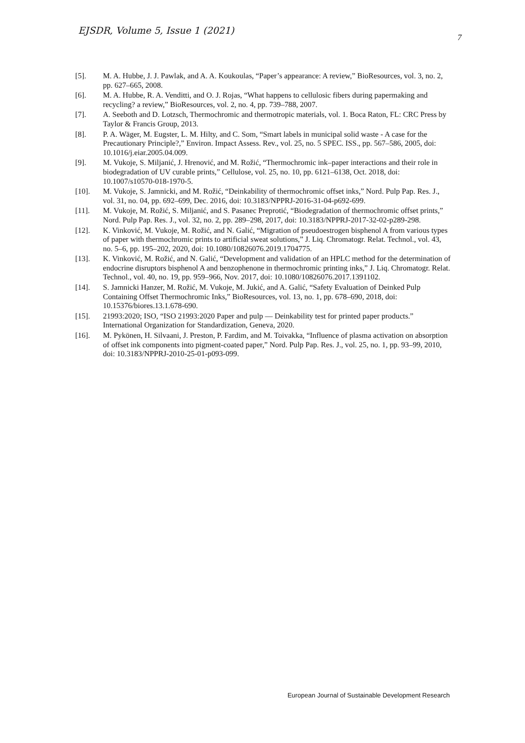EJSDR, Volume 5, Issue 1 (2021) 7
[5]. M. A. Hubbe, J. J. Pawlak, and A. A. Koukoulas, “Paper’s appearance: A review,” BioResources, vol. 3, no. 2, pp. 627–665, 2008.
[6]. M. A. Hubbe, R. A. Venditti, and O. J. Rojas, “What happens to cellulosic fibers during papermaking and recycling? a review,” BioResources, vol. 2, no. 4, pp. 739–788, 2007.
[7]. A. Seeboth and D. Lotzsch, Thermochromic and thermotropic materials, vol. 1. Boca Raton, FL: CRC Press by Taylor & Francis Group, 2013.
[8]. P. A. Wäger, M. Eugster, L. M. Hilty, and C. Som, “Smart labels in municipal solid waste - A case for the Precautionary Principle?,” Environ. Impact Assess. Rev., vol. 25, no. 5 SPEC. ISS., pp. 567–586, 2005, doi: 10.1016/j.eiar.2005.04.009.
[9]. M. Vukoje, S. Miljanić, J. Hrenović, and M. Rožić, “Thermochromic ink–paper interactions and their role in biodegradation of UV curable prints,” Cellulose, vol. 25, no. 10, pp. 6121–6138, Oct. 2018, doi: 10.1007/s10570-018-1970-5.
[10]. M. Vukoje, S. Jamnicki, and M. Rožić, “Deinkability of thermochromic offset inks,” Nord. Pulp Pap. Res. J., vol. 31, no. 04, pp. 692–699, Dec. 2016, doi: 10.3183/NPPRJ-2016-31-04-p692-699.
[11]. M. Vukoje, M. Rožić, S. Miljanić, and S. Pasanec Preprotić, “Biodegradation of thermochromic offset prints,” Nord. Pulp Pap. Res. J., vol. 32, no. 2, pp. 289–298, 2017, doi: 10.3183/NPPRJ-2017-32-02-p289-298.
[12]. K. Vinković, M. Vukoje, M. Rožić, and N. Galić, “Migration of pseudoestrogen bisphenol A from various types of paper with thermochromic prints to artificial sweat solutions,” J. Liq. Chromatogr. Relat. Technol., vol. 43, no. 5–6, pp. 195–202, 2020, doi: 10.1080/10826076.2019.1704775.
[13]. K. Vinković, M. Rožić, and N. Galić, “Development and validation of an HPLC method for the determination of endocrine disruptors bisphenol A and benzophenone in thermochromic printing inks,” J. Liq. Chromatogr. Relat. Technol., vol. 40, no. 19, pp. 959–966, Nov. 2017, doi: 10.1080/10826076.2017.1391102.
[14]. S. Jamnicki Hanzer, M. Rožić, M. Vukoje, M. Jukić, and A. Galić, “Safety Evaluation of Deinked Pulp Containing Offset Thermochromic Inks,” BioResources, vol. 13, no. 1, pp. 678–690, 2018, doi: 10.15376/biores.13.1.678-690.
[15]. 21993:2020; ISO, “ISO 21993:2020 Paper and pulp — Deinkability test for printed paper products.” International Organization for Standardization, Geneva, 2020.
[16]. M. Pykönen, H. Silvaani, J. Preston, P. Fardim, and M. Toivakka, “Influence of plasma activation on absorption of offset ink components into pigment-coated paper,” Nord. Pulp Pap. Res. J., vol. 25, no. 1, pp. 93–99, 2010, doi: 10.3183/NPPRJ-2010-25-01-p093-099.
European Journal of Sustainable Development Research